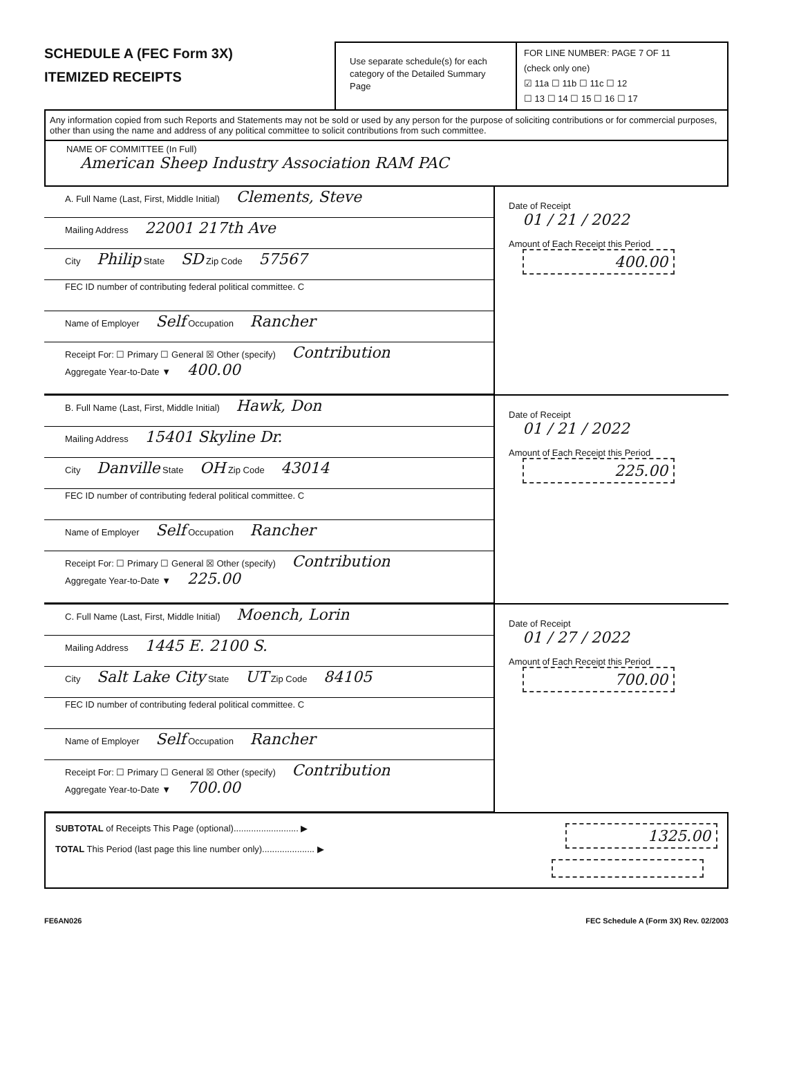SCHEDULE A (FEC Form 3X)
ITEMIZED RECEIPTS
Use separate schedule(s) for each category of the Detailed Summary Page
FOR LINE NUMBER: PAGE 7 OF 11
(check only one)
☑ 11a ☐ 11b ☐ 11c ☐ 12
☐ 13 ☐ 14 ☐ 15 ☐ 16 ☐ 17
Any information copied from such Reports and Statements may not be sold or used by any person for the purpose of soliciting contributions or for commercial purposes, other than using the name and address of any political committee to solicit contributions from such committee.
NAME OF COMMITTEE (In Full)
American Sheep Industry Association RAM PAC
A. Full Name (Last, First, Middle Initial) Clements, Steve
Mailing Address 22001 217th Ave
City Philip State SD Zip Code 57567
FEC ID number of contributing federal political committee. C
Name of Employer Self Occupation Rancher
Receipt For: ☐ Primary ☐ General ☒ Other (specify) Contribution
Aggregate Year-to-Date ▼ 400.00
Date of Receipt
01 / 21 / 2022
Amount of Each Receipt this Period
400.00
B. Full Name (Last, First, Middle Initial) Hawk, Don
Mailing Address 15401 Skyline Dr.
City Danville State OH Zip Code 43014
FEC ID number of contributing federal political committee. C
Name of Employer Self Occupation Rancher
Receipt For: ☐ Primary ☐ General ☒ Other (specify) Contribution
Aggregate Year-to-Date ▼ 225.00
Date of Receipt
01 / 21 / 2022
Amount of Each Receipt this Period
225.00
C. Full Name (Last, First, Middle Initial) Moench, Lorin
Mailing Address 1445 E. 2100 S.
City Salt Lake City State UT Zip Code 84105
FEC ID number of contributing federal political committee. C
Name of Employer Self Occupation Rancher
Receipt For: ☐ Primary ☐ General ☒ Other (specify) Contribution
Aggregate Year-to-Date ▼ 700.00
Date of Receipt
01 / 27 / 2022
Amount of Each Receipt this Period
700.00
SUBTOTAL of Receipts This Page (optional).......................... ▶
TOTAL This Period (last page this line number only)..................... ▶
1325.00
FE6AN026 FEC Schedule A (Form 3X) Rev. 02/2003